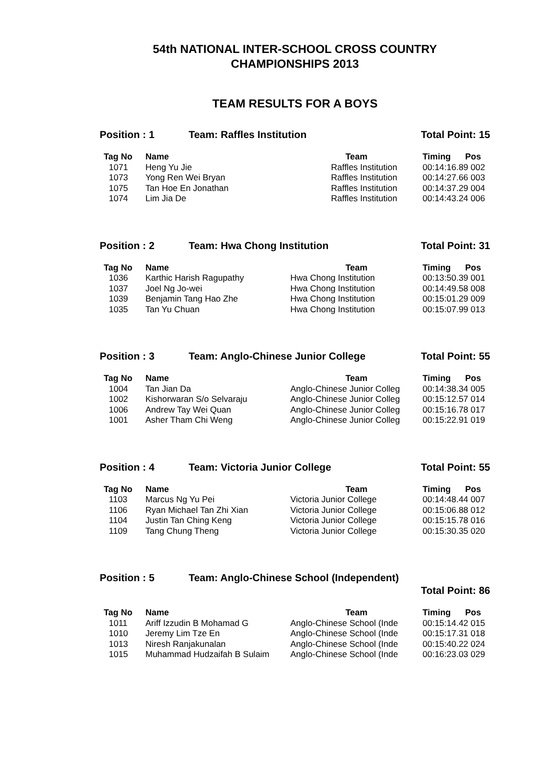54th NATIONAL INTER-SCHOOL CROSS COUNTRY
CHAMPIONSHIPS 2013
TEAM RESULTS FOR A BOYS
Position : 1 Team: Raffles Institution Total Point: 15
| Tag No | Name | Team | Timing Pos |
| --- | --- | --- | --- |
| 1071 | Heng Yu Jie | Raffles Institution | 00:14:16.89 002 |
| 1073 | Yong Ren Wei Bryan | Raffles Institution | 00:14:27.66 003 |
| 1075 | Tan Hoe En Jonathan | Raffles Institution | 00:14:37.29 004 |
| 1074 | Lim Jia De | Raffles Institution | 00:14:43.24 006 |
Position : 2 Team: Hwa Chong Institution Total Point: 31
| Tag No | Name | Team | Timing Pos |
| --- | --- | --- | --- |
| 1036 | Karthic Harish Ragupathy | Hwa Chong Institution | 00:13:50.39 001 |
| 1037 | Joel Ng Jo-wei | Hwa Chong Institution | 00:14:49.58 008 |
| 1039 | Benjamin Tang Hao Zhe | Hwa Chong Institution | 00:15:01.29 009 |
| 1035 | Tan Yu Chuan | Hwa Chong Institution | 00:15:07.99 013 |
Position : 3 Team: Anglo-Chinese Junior College Total Point: 55
| Tag No | Name | Team | Timing Pos |
| --- | --- | --- | --- |
| 1004 | Tan Jian Da | Anglo-Chinese Junior Colleg | 00:14:38.34 005 |
| 1002 | Kishorwaran S/o Selvaraju | Anglo-Chinese Junior Colleg | 00:15:12.57 014 |
| 1006 | Andrew Tay Wei Quan | Anglo-Chinese Junior Colleg | 00:15:16.78 017 |
| 1001 | Asher Tham Chi Weng | Anglo-Chinese Junior Colleg | 00:15:22.91 019 |
Position : 4 Team: Victoria Junior College Total Point: 55
| Tag No | Name | Team | Timing Pos |
| --- | --- | --- | --- |
| 1103 | Marcus Ng Yu Pei | Victoria Junior College | 00:14:48.44 007 |
| 1106 | Ryan Michael Tan Zhi Xian | Victoria Junior College | 00:15:06.88 012 |
| 1104 | Justin Tan Ching Keng | Victoria Junior College | 00:15:15.78 016 |
| 1109 | Tang Chung Theng | Victoria Junior College | 00:15:30.35 020 |
Position : 5 Team: Anglo-Chinese School (Independent)
Total Point: 86
| Tag No | Name | Team | Timing Pos |
| --- | --- | --- | --- |
| 1011 | Ariff Izzudin B Mohamad G | Anglo-Chinese School (Inde | 00:15:14.42 015 |
| 1010 | Jeremy Lim Tze En | Anglo-Chinese School (Inde | 00:15:17.31 018 |
| 1013 | Niresh Ranjakunalan | Anglo-Chinese School (Inde | 00:15:40.22 024 |
| 1015 | Muhammad Hudzaifah B Sulaim | Anglo-Chinese School (Inde | 00:16:23.03 029 |